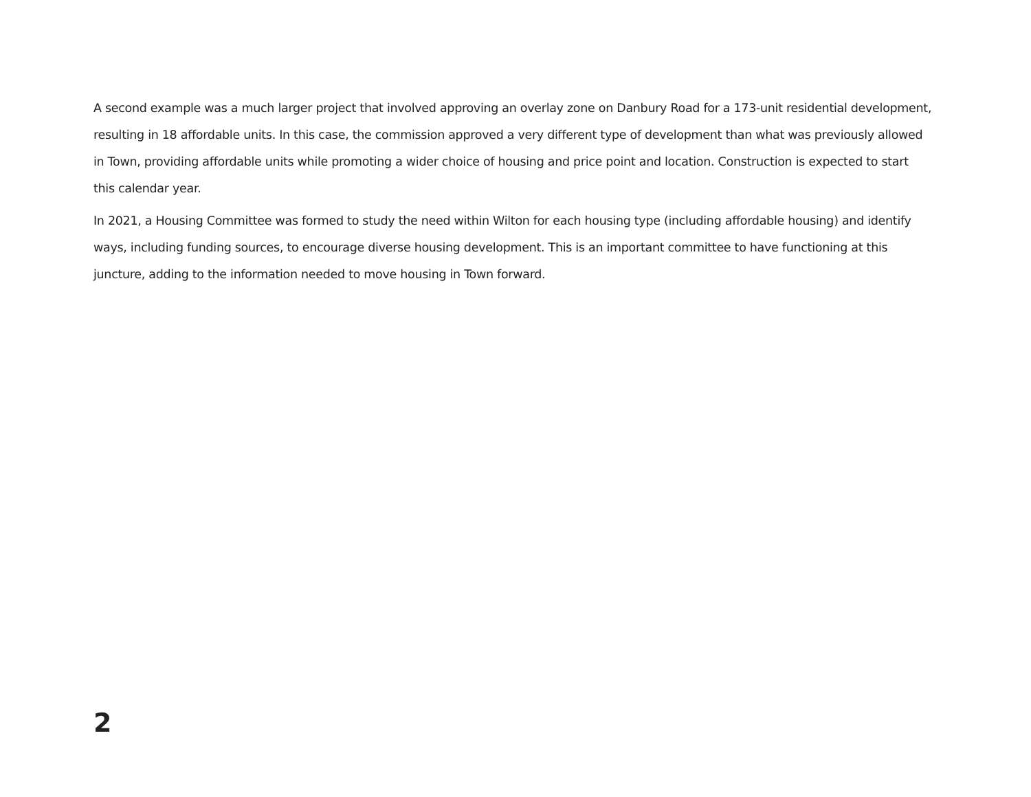A second example was a much larger project that involved approving an overlay zone on Danbury Road for a 173-unit residential development, resulting in 18 affordable units. In this case, the commission approved a very different type of development than what was previously allowed in Town, providing affordable units while promoting a wider choice of housing and price point and location. Construction is expected to start this calendar year.
In 2021, a Housing Committee was formed to study the need within Wilton for each housing type (including affordable housing) and identify ways, including funding sources, to encourage diverse housing development. This is an important committee to have functioning at this juncture, adding to the information needed to move housing in Town forward.
2